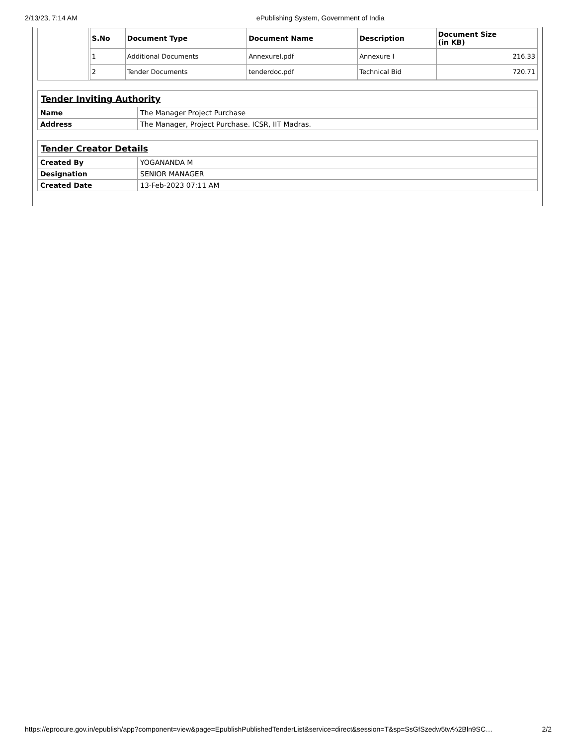2/13/23, 7:14 AM ePublishing System, Government of India
| S.No | Document Type | Document Name | Description | Document Size (in KB) |
| --- | --- | --- | --- | --- |
| 1 | Additional Documents | AnnexureI.pdf | Annexure I | 216.33 |
| 2 | Tender Documents | tenderdoc.pdf | Technical Bid | 720.71 |
| Tender Inviting Authority | |
| Name | The Manager Project Purchase |
| Address | The Manager, Project Purchase. ICSR, IIT Madras. |
| Tender Creator Details | |
| Created By | YOGANANDA M |
| Designation | SENIOR MANAGER |
| Created Date | 13-Feb-2023 07:11 AM |
https://eprocure.gov.in/epublish/app?component=view&page=EpublishPublishedTenderList&service=direct&session=T&sp=SsGfSzedw5tw%2Bln9SC… 2/2